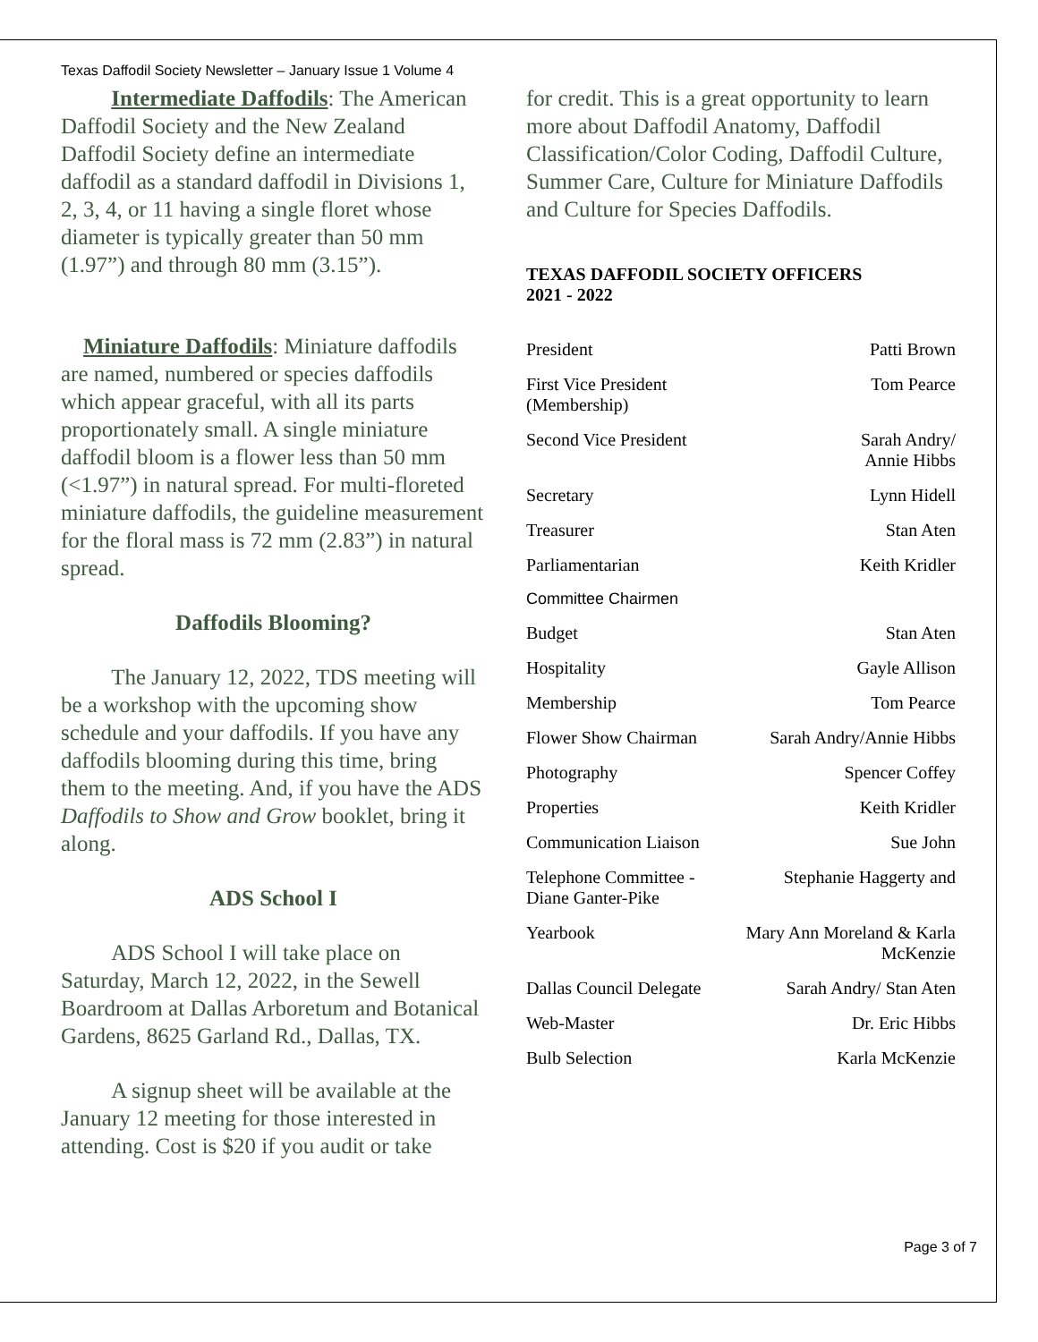Texas Daffodil Society Newsletter – January Issue 1 Volume 4
Intermediate Daffodils: The American Daffodil Society and the New Zealand Daffodil Society define an intermediate daffodil as a standard daffodil in Divisions 1, 2, 3, 4, or 11 having a single floret whose diameter is typically greater than 50 mm (1.97”) and through 80 mm (3.15”).
Miniature Daffodils: Miniature daffodils are named, numbered or species daffodils which appear graceful, with all its parts proportionately small. A single miniature daffodil bloom is a flower less than 50 mm (<1.97”) in natural spread. For multi-floreted miniature daffodils, the guideline measurement for the floral mass is 72 mm (2.83”) in natural spread.
Daffodils Blooming?
The January 12, 2022, TDS meeting will be a workshop with the upcoming show schedule and your daffodils. If you have any daffodils blooming during this time, bring them to the meeting. And, if you have the ADS Daffodils to Show and Grow booklet, bring it along.
ADS School I
ADS School I will take place on Saturday, March 12, 2022, in the Sewell Boardroom at Dallas Arboretum and Botanical Gardens, 8625 Garland Rd., Dallas, TX.
A signup sheet will be available at the January 12 meeting for those interested in attending. Cost is $20 if you audit or take
for credit. This is a great opportunity to learn more about Daffodil Anatomy, Daffodil Classification/Color Coding, Daffodil Culture, Summer Care, Culture for Miniature Daffodils and Culture for Species Daffodils.
TEXAS DAFFODIL SOCIETY OFFICERS
2021 - 2022
| President | Patti Brown |
| First Vice President (Membership) | Tom Pearce |
| Second Vice President | Sarah Andry/ Annie Hibbs |
| Secretary | Lynn Hidell |
| Treasurer | Stan Aten |
| Parliamentarian | Keith Kridler |
| Committee Chairmen | |
| Budget | Stan Aten |
| Hospitality | Gayle Allison |
| Membership | Tom Pearce |
| Flower Show Chairman | Sarah Andry/Annie Hibbs |
| Photography | Spencer Coffey |
| Properties | Keith Kridler |
| Communication Liaison | Sue John |
| Telephone Committee - Diane Ganter-Pike | Stephanie Haggerty and |
| Yearbook | Mary Ann Moreland & Karla McKenzie |
| Dallas Council Delegate | Sarah Andry/ Stan Aten |
| Web-Master | Dr. Eric Hibbs |
| Bulb Selection | Karla McKenzie |
Page 3 of 7